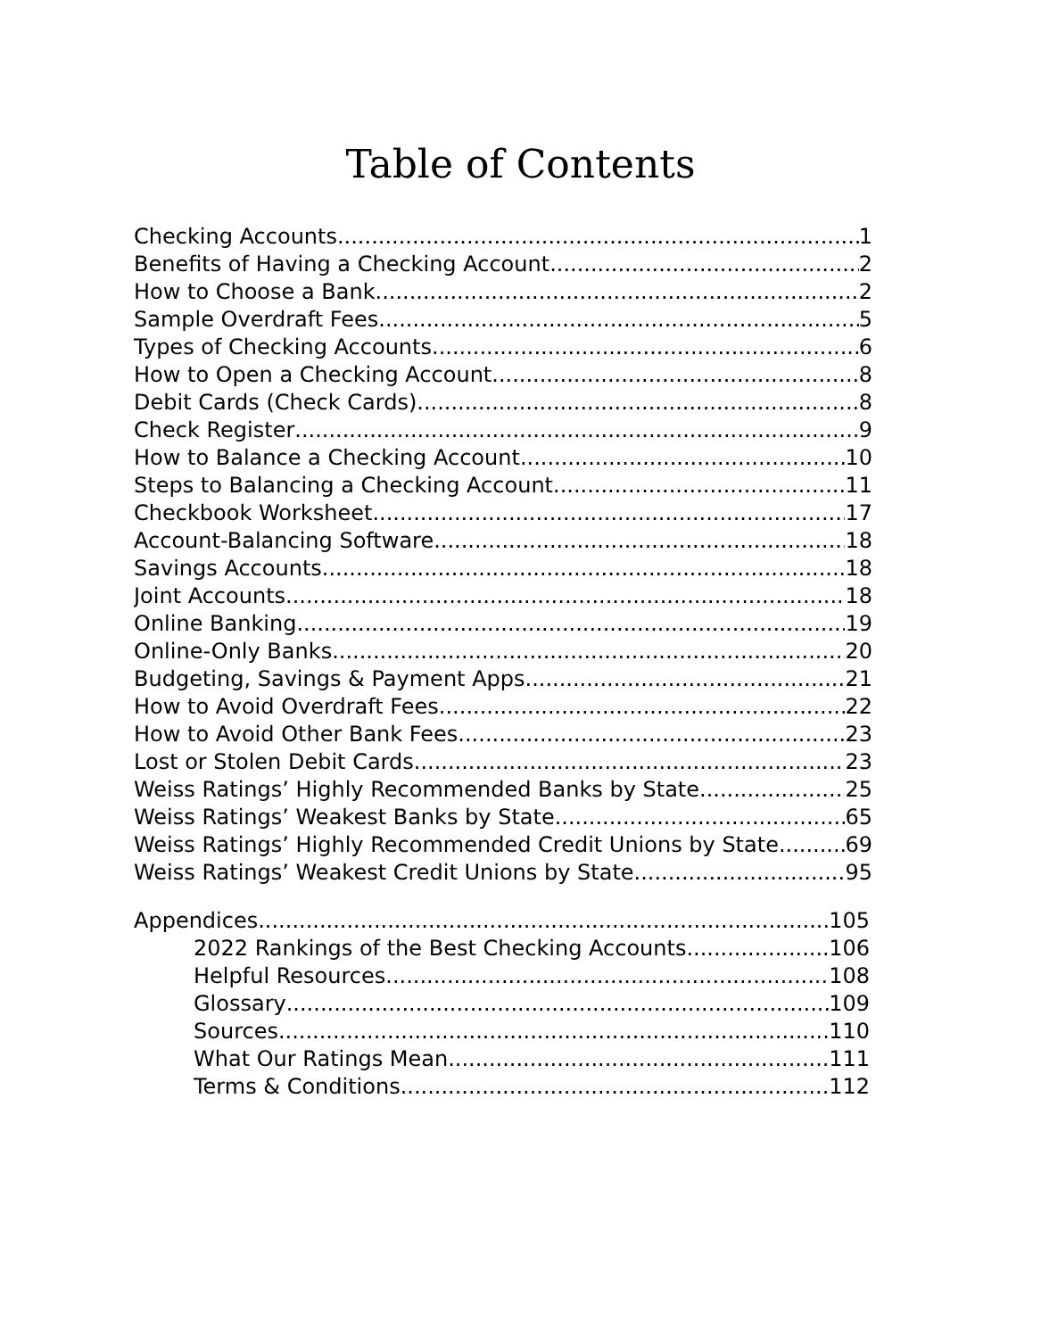Table of Contents
Checking Accounts 1
Benefits of Having a Checking Account 2
How to Choose a Bank 2
Sample Overdraft Fees 5
Types of Checking Accounts 6
How to Open a Checking Account 8
Debit Cards (Check Cards) 8
Check Register 9
How to Balance a Checking Account 10
Steps to Balancing a Checking Account 11
Checkbook Worksheet 17
Account-Balancing Software 18
Savings Accounts 18
Joint Accounts 18
Online Banking 19
Online-Only Banks 20
Budgeting, Savings & Payment Apps 21
How to Avoid Overdraft Fees 22
How to Avoid Other Bank Fees 23
Lost or Stolen Debit Cards 23
Weiss Ratings’ Highly Recommended Banks by State 25
Weiss Ratings’ Weakest Banks by State 65
Weiss Ratings’ Highly Recommended Credit Unions by State 69
Weiss Ratings’ Weakest Credit Unions by State 95
Appendices 105
2022 Rankings of the Best Checking Accounts 106
Helpful Resources 108
Glossary 109
Sources 110
What Our Ratings Mean 111
Terms & Conditions 112